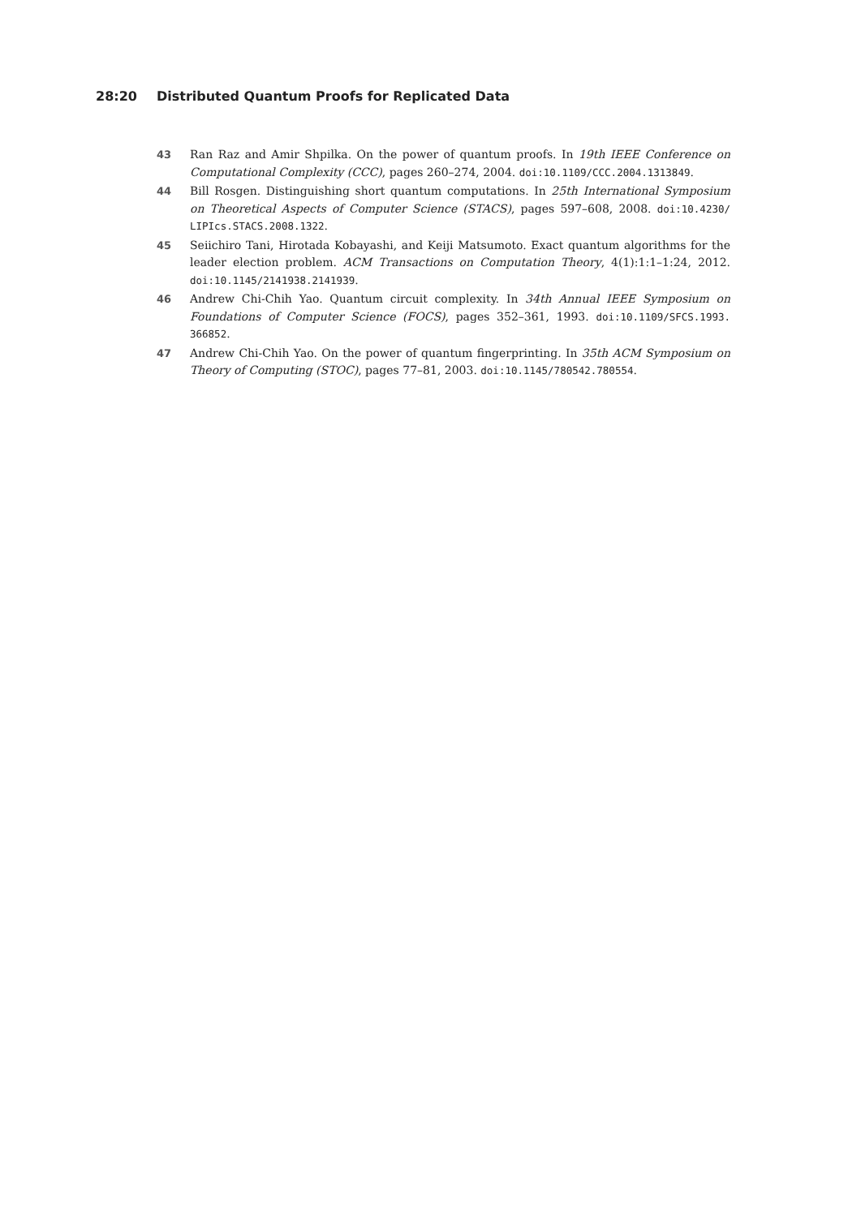28:20 Distributed Quantum Proofs for Replicated Data
43 Ran Raz and Amir Shpilka. On the power of quantum proofs. In 19th IEEE Conference on Computational Complexity (CCC), pages 260–274, 2004. doi:10.1109/CCC.2004.1313849.
44 Bill Rosgen. Distinguishing short quantum computations. In 25th International Symposium on Theoretical Aspects of Computer Science (STACS), pages 597–608, 2008. doi:10.4230/ LIPIcs.STACS.2008.1322.
45 Seiichiro Tani, Hirotada Kobayashi, and Keiji Matsumoto. Exact quantum algorithms for the leader election problem. ACM Transactions on Computation Theory, 4(1):1:1–1:24, 2012. doi:10.1145/2141938.2141939.
46 Andrew Chi-Chih Yao. Quantum circuit complexity. In 34th Annual IEEE Symposium on Foundations of Computer Science (FOCS), pages 352–361, 1993. doi:10.1109/SFCS.1993. 366852.
47 Andrew Chi-Chih Yao. On the power of quantum fingerprinting. In 35th ACM Symposium on Theory of Computing (STOC), pages 77–81, 2003. doi:10.1145/780542.780554.